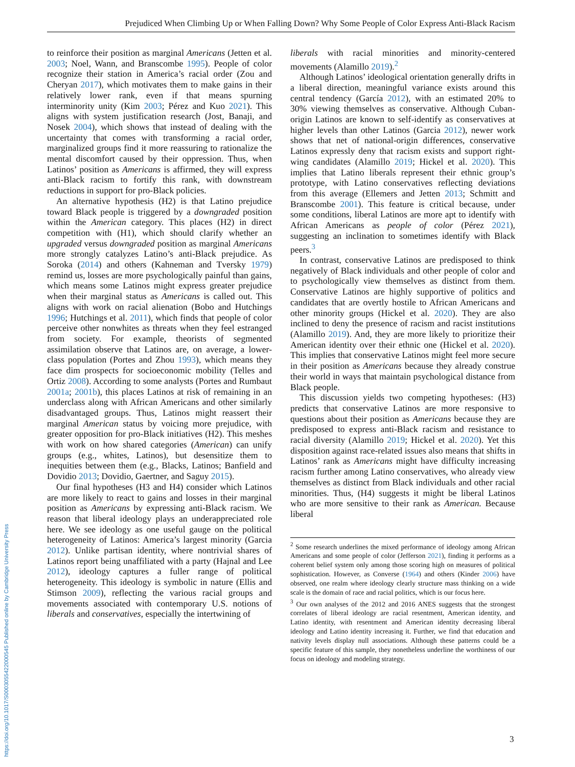Prejudiced When Climbing Up or When Falling Down? Why Some People of Color Express Anti-Black Racism
to reinforce their position as marginal Americans (Jetten et al. 2003; Noel, Wann, and Branscombe 1995). People of color recognize their station in America’s racial order (Zou and Cheryan 2017), which motivates them to make gains in their relatively lower rank, even if that means spurning interminority unity (Kim 2003; Pérez and Kuo 2021). This aligns with system justification research (Jost, Banaji, and Nosek 2004), which shows that instead of dealing with the uncertainty that comes with transforming a racial order, marginalized groups find it more reassuring to rationalize the mental discomfort caused by their oppression. Thus, when Latinos’ position as Americans is affirmed, they will express anti-Black racism to fortify this rank, with downstream reductions in support for pro-Black policies.
An alternative hypothesis (H2) is that Latino prejudice toward Black people is triggered by a downgraded position within the American category. This places (H2) in direct competition with (H1), which should clarify whether an upgraded versus downgraded position as marginal Americans more strongly catalyzes Latino’s anti-Black prejudice. As Soroka (2014) and others (Kahneman and Tversky 1979) remind us, losses are more psychologically painful than gains, which means some Latinos might express greater prejudice when their marginal status as Americans is called out. This aligns with work on racial alienation (Bobo and Hutchings 1996; Hutchings et al. 2011), which finds that people of color perceive other nonwhites as threats when they feel estranged from society. For example, theorists of segmented assimilation observe that Latinos are, on average, a lower-class population (Portes and Zhou 1993), which means they face dim prospects for socioeconomic mobility (Telles and Ortiz 2008). According to some analysts (Portes and Rumbaut 2001a; 2001b), this places Latinos at risk of remaining in an underclass along with African Americans and other similarly disadvantaged groups. Thus, Latinos might reassert their marginal American status by voicing more prejudice, with greater opposition for pro-Black initiatives (H2). This meshes with work on how shared categories (American) can unify groups (e.g., whites, Latinos), but desensitize them to inequities between them (e.g., Blacks, Latinos; Banfield and Dovidio 2013; Dovidio, Gaertner, and Saguy 2015).
Our final hypotheses (H3 and H4) consider which Latinos are more likely to react to gains and losses in their marginal position as Americans by expressing anti-Black racism. We reason that liberal ideology plays an underappreciated role here. We see ideology as one useful gauge on the political heterogeneity of Latinos: America’s largest minority (Garcia 2012). Unlike partisan identity, where nontrivial shares of Latinos report being unaffiliated with a party (Hajnal and Lee 2012), ideology captures a fuller range of political heterogeneity. This ideology is symbolic in nature (Ellis and Stimson 2009), reflecting the various racial groups and movements associated with contemporary U.S. notions of liberals and conservatives, especially the intertwining of
liberals with racial minorities and minority-centered movements (Alamillo 2019).<sup>2</sup>
Although Latinos’ ideological orientation generally drifts in a liberal direction, meaningful variance exists around this central tendency (García 2012), with an estimated 20% to 30% viewing themselves as conservative. Although Cuban-origin Latinos are known to self-identify as conservatives at higher levels than other Latinos (Garcia 2012), newer work shows that net of national-origin differences, conservative Latinos expressly deny that racism exists and support right-wing candidates (Alamillo 2019; Hickel et al. 2020). This implies that Latino liberals represent their ethnic group’s prototype, with Latino conservatives reflecting deviations from this average (Ellemers and Jetten 2013; Schmitt and Branscombe 2001). This feature is critical because, under some conditions, liberal Latinos are more apt to identify with African Americans as people of color (Pérez 2021), suggesting an inclination to sometimes identify with Black peers.<sup>3</sup>
In contrast, conservative Latinos are predisposed to think negatively of Black individuals and other people of color and to psychologically view themselves as distinct from them. Conservative Latinos are highly supportive of politics and candidates that are overtly hostile to African Americans and other minority groups (Hickel et al. 2020). They are also inclined to deny the presence of racism and racist institutions (Alamillo 2019). And, they are more likely to prioritize their American identity over their ethnic one (Hickel et al. 2020). This implies that conservative Latinos might feel more secure in their position as Americans because they already construe their world in ways that maintain psychological distance from Black people.
This discussion yields two competing hypotheses: (H3) predicts that conservative Latinos are more responsive to questions about their position as Americans because they are predisposed to express anti-Black racism and resistance to racial diversity (Alamillo 2019; Hickel et al. 2020). Yet this disposition against race-related issues also means that shifts in Latinos’ rank as Americans might have difficulty increasing racism further among Latino conservatives, who already view themselves as distinct from Black individuals and other racial minorities. Thus, (H4) suggests it might be liberal Latinos who are more sensitive to their rank as American. Because liberal
<sup>2</sup> Some research underlines the mixed performance of ideology among African Americans and some people of color (Jefferson 2021), finding it performs as a coherent belief system only among those scoring high on measures of political sophistication. However, as Converse (1964) and others (Kinder 2006) have observed, one realm where ideology clearly structure mass thinking on a wide scale is the domain of race and racial politics, which is our focus here.
<sup>3</sup> Our own analyses of the 2012 and 2016 ANES suggests that the strongest correlates of liberal ideology are racial resentment, American identity, and Latino identity, with resentment and American identity decreasing liberal ideology and Latino identity increasing it. Further, we find that education and nativity levels display null associations. Although these patterns could be a specific feature of this sample, they nonetheless underline the worthiness of our focus on ideology and modeling strategy.
https://doi.org/10.1017/S0003055422000545 Published online by Cambridge University Press
3